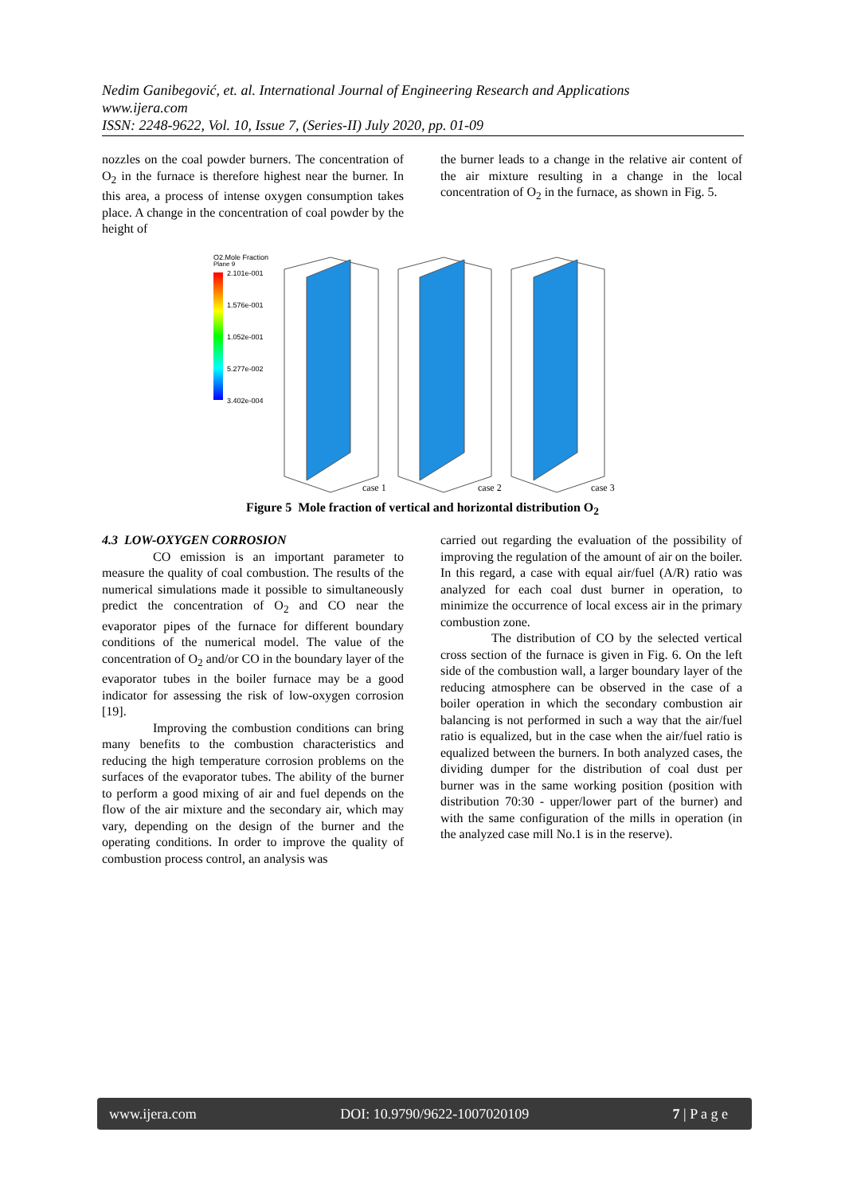Nedim Ganibegović, et. al. International Journal of Engineering Research and Applications
www.ijera.com
ISSN: 2248-9622, Vol. 10, Issue 7, (Series-II) July 2020, pp. 01-09
nozzles on the coal powder burners. The concentration of O<sub>2</sub> in the furnace is therefore highest near the burner. In this area, a process of intense oxygen consumption takes place. A change in the concentration of coal powder by the height of
the burner leads to a change in the relative air content of the air mixture resulting in a change in the local concentration of O<sub>2</sub> in the furnace, as shown in Fig. 5.
O2.Mole Fraction
Plane 9
2.101e-001
1.576e-001
1.052e-001
5.277e-002
3.402e-004
case 1
case 2
case 3
Figure 5 Mole fraction of vertical and horizontal distribution O<sub>2</sub>
4.3 LOW-OXYGEN CORROSION
CO emission is an important parameter to measure the quality of coal combustion. The results of the numerical simulations made it possible to simultaneously predict the concentration of O<sub>2</sub> and CO near the evaporator pipes of the furnace for different boundary conditions of the numerical model. The value of the concentration of O<sub>2</sub> and/or CO in the boundary layer of the evaporator tubes in the boiler furnace may be a good indicator for assessing the risk of low-oxygen corrosion [19].
Improving the combustion conditions can bring many benefits to the combustion characteristics and reducing the high temperature corrosion problems on the surfaces of the evaporator tubes. The ability of the burner to perform a good mixing of air and fuel depends on the flow of the air mixture and the secondary air, which may vary, depending on the design of the burner and the operating conditions. In order to improve the quality of combustion process control, an analysis was
carried out regarding the evaluation of the possibility of improving the regulation of the amount of air on the boiler. In this regard, a case with equal air/fuel (A/R) ratio was analyzed for each coal dust burner in operation, to minimize the occurrence of local excess air in the primary combustion zone.
The distribution of CO by the selected vertical cross section of the furnace is given in Fig. 6. On the left side of the combustion wall, a larger boundary layer of the reducing atmosphere can be observed in the case of a boiler operation in which the secondary combustion air balancing is not performed in such a way that the air/fuel ratio is equalized, but in the case when the air/fuel ratio is equalized between the burners. In both analyzed cases, the dividing dumper for the distribution of coal dust per burner was in the same working position (position with distribution 70:30 - upper/lower part of the burner) and with the same configuration of the mills in operation (in the analyzed case mill No.1 is in the reserve).
www.ijera.com DOI: 10.9790/9622-1007020109 7 | P a g e